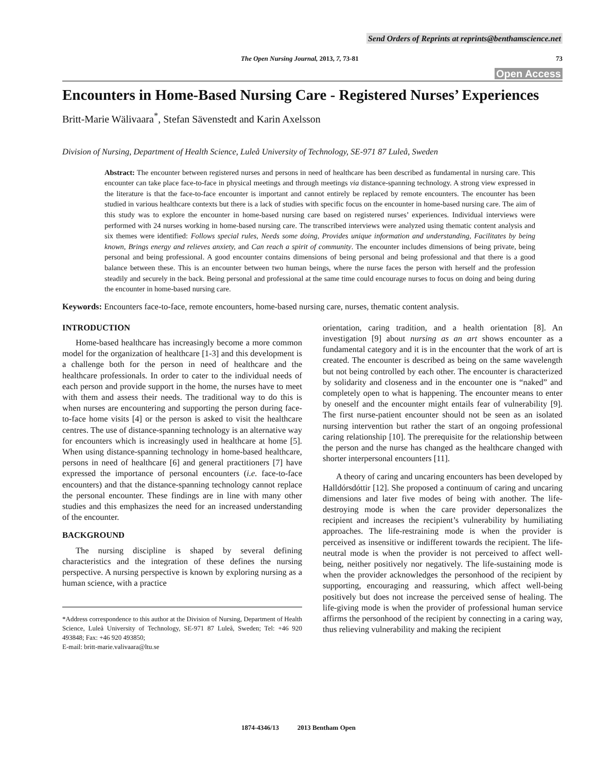Send Orders of Reprints at reprints@benthamscience.net
The Open Nursing Journal, 2013, 7, 73-81 73
Open Access
Encounters in Home-Based Nursing Care - Registered Nurses’ Experiences
Britt-Marie Wälivaara<sup>*</sup>, Stefan Sävenstedt and Karin Axelsson
Division of Nursing, Department of Health Science, Luleå University of Technology, SE-971 87 Luleå, Sweden
Abstract: The encounter between registered nurses and persons in need of healthcare has been described as fundamental in nursing care. This encounter can take place face-to-face in physical meetings and through meetings via distance-spanning technology. A strong view expressed in the literature is that the face-to-face encounter is important and cannot entirely be replaced by remote encounters. The encounter has been studied in various healthcare contexts but there is a lack of studies with specific focus on the encounter in home-based nursing care. The aim of this study was to explore the encounter in home-based nursing care based on registered nurses’ experiences. Individual interviews were performed with 24 nurses working in home-based nursing care. The transcribed interviews were analyzed using thematic content analysis and six themes were identified: Follows special rules, Needs some doing, Provides unique information and understanding, Facilitates by being known, Brings energy and relieves anxiety, and Can reach a spirit of community. The encounter includes dimensions of being private, being personal and being professional. A good encounter contains dimensions of being personal and being professional and that there is a good balance between these. This is an encounter between two human beings, where the nurse faces the person with herself and the profession steadily and securely in the back. Being personal and professional at the same time could encourage nurses to focus on doing and being during the encounter in home-based nursing care.
Keywords: Encounters face-to-face, remote encounters, home-based nursing care, nurses, thematic content analysis.
INTRODUCTION
Home-based healthcare has increasingly become a more common model for the organization of healthcare [1-3] and this development is a challenge both for the person in need of healthcare and the healthcare professionals. In order to cater to the individual needs of each person and provide support in the home, the nurses have to meet with them and assess their needs. The traditional way to do this is when nurses are encountering and supporting the person during face-to-face home visits [4] or the person is asked to visit the healthcare centres. The use of distance-spanning technology is an alternative way for encounters which is increasingly used in healthcare at home [5]. When using distance-spanning technology in home-based healthcare, persons in need of healthcare [6] and general practitioners [7] have expressed the importance of personal encounters (i.e. face-to-face encounters) and that the distance-spanning technology cannot replace the personal encounter. These findings are in line with many other studies and this emphasizes the need for an increased understanding of the encounter.
BACKGROUND
The nursing discipline is shaped by several defining characteristics and the integration of these defines the nursing perspective. A nursing perspective is known by exploring nursing as a human science, with a practice
*Address correspondence to this author at the Division of Nursing, Department of Health Science, Luleå University of Technology, SE-971 87 Luleå, Sweden; Tel: +46 920 493848; Fax: +46 920 493850;
E-mail: britt-marie.valivaara@ltu.se
orientation, caring tradition, and a health orientation [8]. An investigation [9] about nursing as an art shows encounter as a fundamental category and it is in the encounter that the work of art is created. The encounter is described as being on the same wavelength but not being controlled by each other. The encounter is characterized by solidarity and closeness and in the encounter one is “naked” and completely open to what is happening. The encounter means to enter by oneself and the encounter might entails fear of vulnerability [9]. The first nurse-patient encounter should not be seen as an isolated nursing intervention but rather the start of an ongoing professional caring relationship [10]. The prerequisite for the relationship between the person and the nurse has changed as the healthcare changed with shorter interpersonal encounters [11].
A theory of caring and uncaring encounters has been developed by Halldórsdóttir [12]. She proposed a continuum of caring and uncaring dimensions and later five modes of being with another. The life-destroying mode is when the care provider depersonalizes the recipient and increases the recipient’s vulnerability by humiliating approaches. The life-restraining mode is when the provider is perceived as insensitive or indifferent towards the recipient. The life-neutral mode is when the provider is not perceived to affect well-being, neither positively nor negatively. The life-sustaining mode is when the provider acknowledges the personhood of the recipient by supporting, encouraging and reassuring, which affect well-being positively but does not increase the perceived sense of healing. The life-giving mode is when the provider of professional human service affirms the personhood of the recipient by connecting in a caring way, thus relieving vulnerability and making the recipient
1874-4346/13 2013 Bentham Open